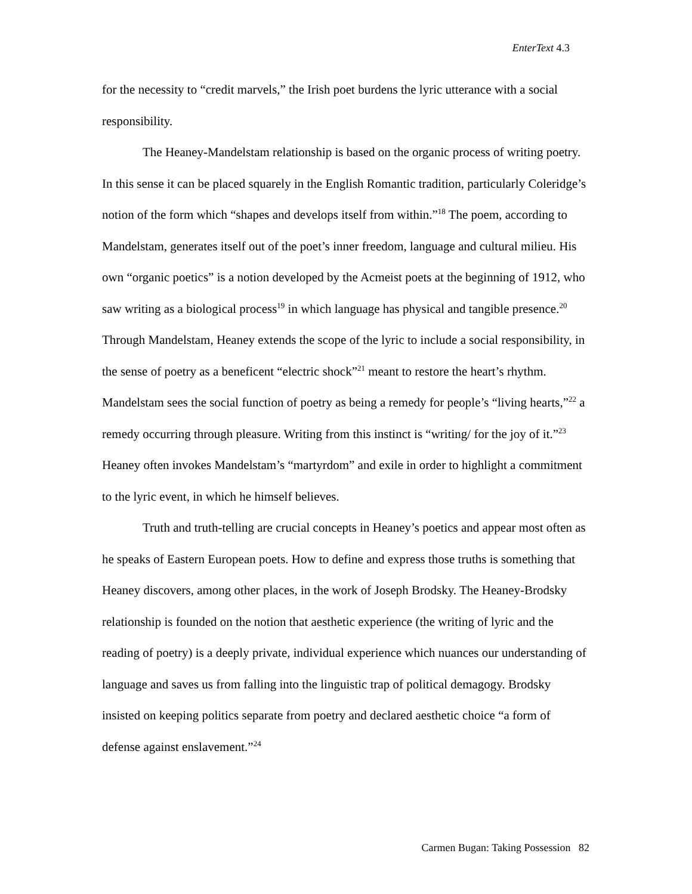EnterText 4.3
for the necessity to “credit marvels,” the Irish poet burdens the lyric utterance with a social responsibility.
The Heaney-Mandelstam relationship is based on the organic process of writing poetry. In this sense it can be placed squarely in the English Romantic tradition, particularly Coleridge’s notion of the form which “shapes and develops itself from within.”<sup>18</sup> The poem, according to Mandelstam, generates itself out of the poet’s inner freedom, language and cultural milieu. His own “organic poetics” is a notion developed by the Acmeist poets at the beginning of 1912, who saw writing as a biological process<sup>19</sup> in which language has physical and tangible presence.<sup>20</sup> Through Mandelstam, Heaney extends the scope of the lyric to include a social responsibility, in the sense of poetry as a beneficent “electric shock”<sup>21</sup> meant to restore the heart’s rhythm. Mandelstam sees the social function of poetry as being a remedy for people’s “living hearts,”<sup>22</sup> a remedy occurring through pleasure. Writing from this instinct is “writing/ for the joy of it.”<sup>23</sup> Heaney often invokes Mandelstam’s “martyrdom” and exile in order to highlight a commitment to the lyric event, in which he himself believes.
Truth and truth-telling are crucial concepts in Heaney’s poetics and appear most often as he speaks of Eastern European poets. How to define and express those truths is something that Heaney discovers, among other places, in the work of Joseph Brodsky. The Heaney-Brodsky relationship is founded on the notion that aesthetic experience (the writing of lyric and the reading of poetry) is a deeply private, individual experience which nuances our understanding of language and saves us from falling into the linguistic trap of political demagogy. Brodsky insisted on keeping politics separate from poetry and declared aesthetic choice “a form of defense against enslavement.”<sup>24</sup>
Carmen Bugan: Taking Possession 82